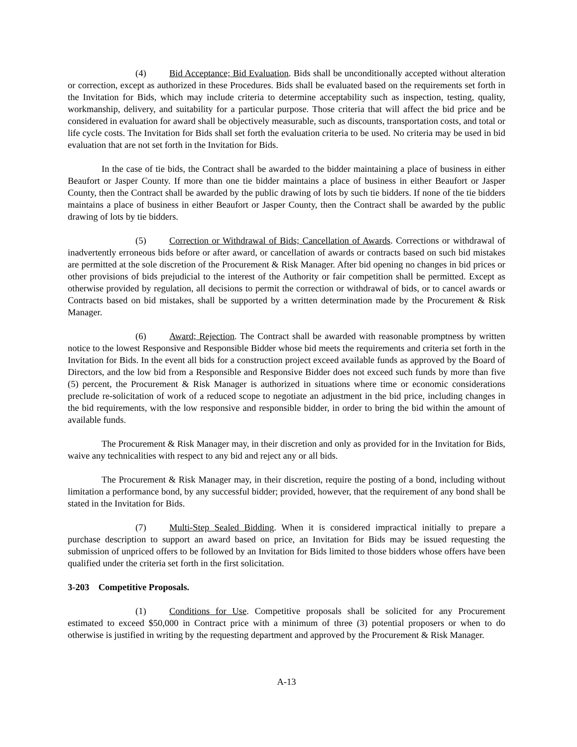(4) Bid Acceptance; Bid Evaluation. Bids shall be unconditionally accepted without alteration or correction, except as authorized in these Procedures. Bids shall be evaluated based on the requirements set forth in the Invitation for Bids, which may include criteria to determine acceptability such as inspection, testing, quality, workmanship, delivery, and suitability for a particular purpose. Those criteria that will affect the bid price and be considered in evaluation for award shall be objectively measurable, such as discounts, transportation costs, and total or life cycle costs. The Invitation for Bids shall set forth the evaluation criteria to be used. No criteria may be used in bid evaluation that are not set forth in the Invitation for Bids.
In the case of tie bids, the Contract shall be awarded to the bidder maintaining a place of business in either Beaufort or Jasper County. If more than one tie bidder maintains a place of business in either Beaufort or Jasper County, then the Contract shall be awarded by the public drawing of lots by such tie bidders. If none of the tie bidders maintains a place of business in either Beaufort or Jasper County, then the Contract shall be awarded by the public drawing of lots by tie bidders.
(5) Correction or Withdrawal of Bids; Cancellation of Awards. Corrections or withdrawal of inadvertently erroneous bids before or after award, or cancellation of awards or contracts based on such bid mistakes are permitted at the sole discretion of the Procurement & Risk Manager. After bid opening no changes in bid prices or other provisions of bids prejudicial to the interest of the Authority or fair competition shall be permitted. Except as otherwise provided by regulation, all decisions to permit the correction or withdrawal of bids, or to cancel awards or Contracts based on bid mistakes, shall be supported by a written determination made by the Procurement & Risk Manager.
(6) Award; Rejection. The Contract shall be awarded with reasonable promptness by written notice to the lowest Responsive and Responsible Bidder whose bid meets the requirements and criteria set forth in the Invitation for Bids. In the event all bids for a construction project exceed available funds as approved by the Board of Directors, and the low bid from a Responsible and Responsive Bidder does not exceed such funds by more than five (5) percent, the Procurement & Risk Manager is authorized in situations where time or economic considerations preclude re-solicitation of work of a reduced scope to negotiate an adjustment in the bid price, including changes in the bid requirements, with the low responsive and responsible bidder, in order to bring the bid within the amount of available funds.
The Procurement & Risk Manager may, in their discretion and only as provided for in the Invitation for Bids, waive any technicalities with respect to any bid and reject any or all bids.
The Procurement & Risk Manager may, in their discretion, require the posting of a bond, including without limitation a performance bond, by any successful bidder; provided, however, that the requirement of any bond shall be stated in the Invitation for Bids.
(7) Multi-Step Sealed Bidding. When it is considered impractical initially to prepare a purchase description to support an award based on price, an Invitation for Bids may be issued requesting the submission of unpriced offers to be followed by an Invitation for Bids limited to those bidders whose offers have been qualified under the criteria set forth in the first solicitation.
3-203 Competitive Proposals.
(1) Conditions for Use. Competitive proposals shall be solicited for any Procurement estimated to exceed $50,000 in Contract price with a minimum of three (3) potential proposers or when to do otherwise is justified in writing by the requesting department and approved by the Procurement & Risk Manager.
A-13